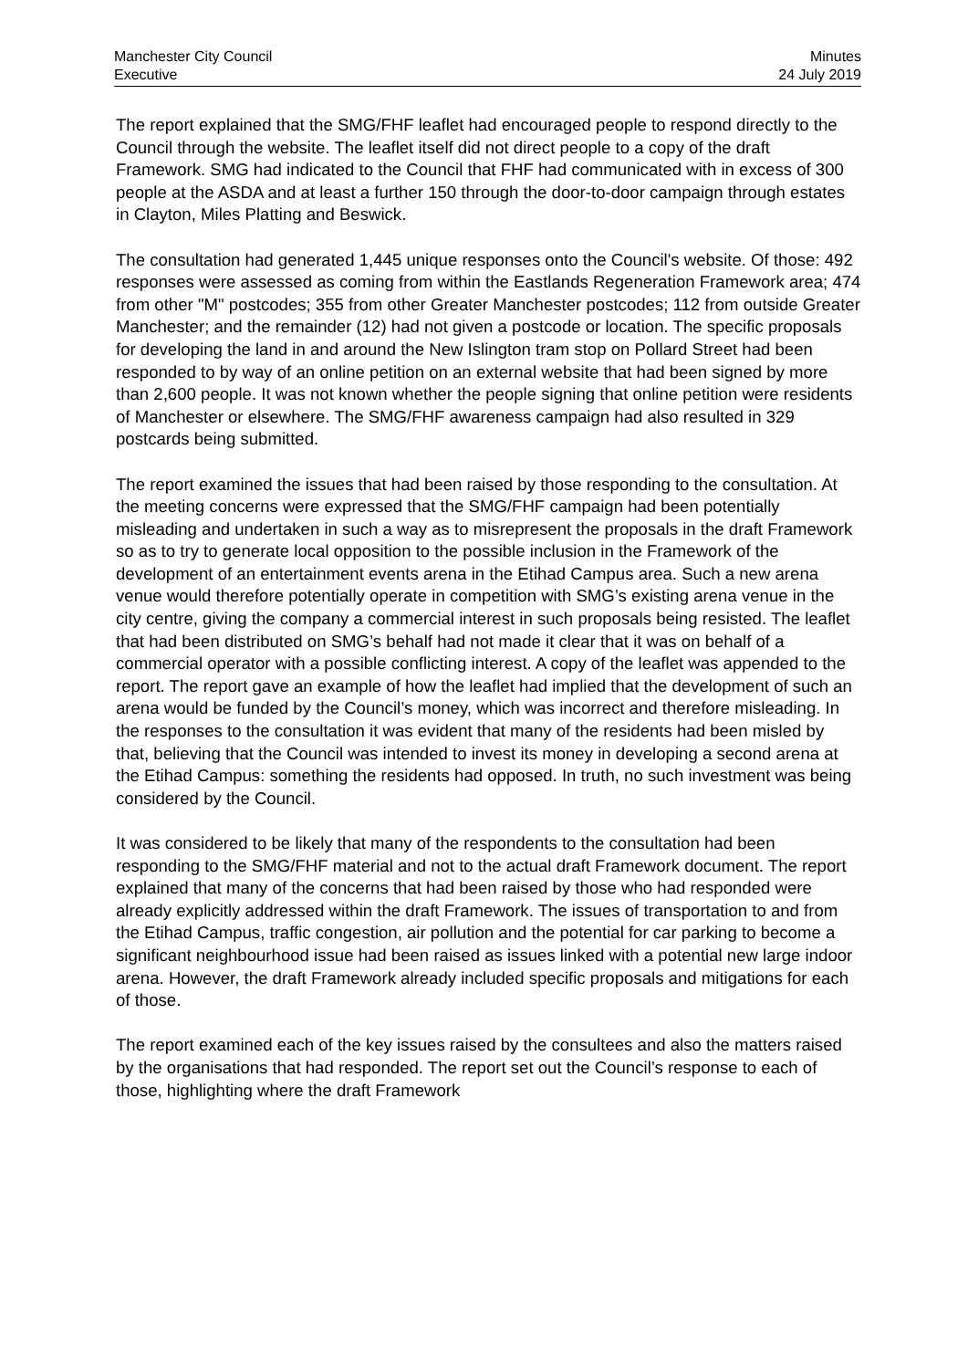Manchester City Council
Executive
Minutes
24 July 2019
The report explained that the SMG/FHF leaflet had encouraged people to respond directly to the Council through the website. The leaflet itself did not direct people to a copy of the draft Framework. SMG had indicated to the Council that FHF had communicated with in excess of 300 people at the ASDA and at least a further 150 through the door-to-door campaign through estates in Clayton, Miles Platting and Beswick.
The consultation had generated 1,445 unique responses onto the Council's website. Of those: 492 responses were assessed as coming from within the Eastlands Regeneration Framework area; 474 from other "M" postcodes; 355 from other Greater Manchester postcodes; 112 from outside Greater Manchester; and the remainder (12) had not given a postcode or location. The specific proposals for developing the land in and around the New Islington tram stop on Pollard Street had been responded to by way of an online petition on an external website that had been signed by more than 2,600 people. It was not known whether the people signing that online petition were residents of Manchester or elsewhere. The SMG/FHF awareness campaign had also resulted in 329 postcards being submitted.
The report examined the issues that had been raised by those responding to the consultation. At the meeting concerns were expressed that the SMG/FHF campaign had been potentially misleading and undertaken in such a way as to misrepresent the proposals in the draft Framework so as to try to generate local opposition to the possible inclusion in the Framework of the development of an entertainment events arena in the Etihad Campus area. Such a new arena venue would therefore potentially operate in competition with SMG’s existing arena venue in the city centre, giving the company a commercial interest in such proposals being resisted. The leaflet that had been distributed on SMG’s behalf had not made it clear that it was on behalf of a commercial operator with a possible conflicting interest. A copy of the leaflet was appended to the report. The report gave an example of how the leaflet had implied that the development of such an arena would be funded by the Council’s money, which was incorrect and therefore misleading. In the responses to the consultation it was evident that many of the residents had been misled by that, believing that the Council was intended to invest its money in developing a second arena at the Etihad Campus: something the residents had opposed. In truth, no such investment was being considered by the Council.
It was considered to be likely that many of the respondents to the consultation had been responding to the SMG/FHF material and not to the actual draft Framework document. The report explained that many of the concerns that had been raised by those who had responded were already explicitly addressed within the draft Framework. The issues of transportation to and from the Etihad Campus, traffic congestion, air pollution and the potential for car parking to become a significant neighbourhood issue had been raised as issues linked with a potential new large indoor arena. However, the draft Framework already included specific proposals and mitigations for each of those.
The report examined each of the key issues raised by the consultees and also the matters raised by the organisations that had responded. The report set out the Council’s response to each of those, highlighting where the draft Framework